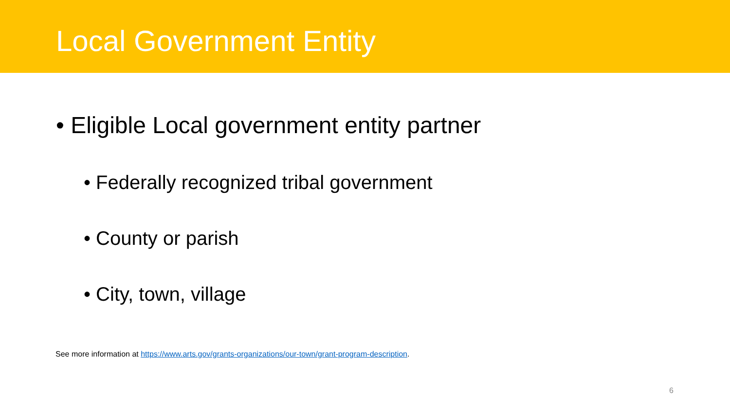Local Government Entity
• Eligible Local government entity partner
• Federally recognized tribal government
• County or parish
• City, town, village
See more information at https://www.arts.gov/grants-organizations/our-town/grant-program-description.
6